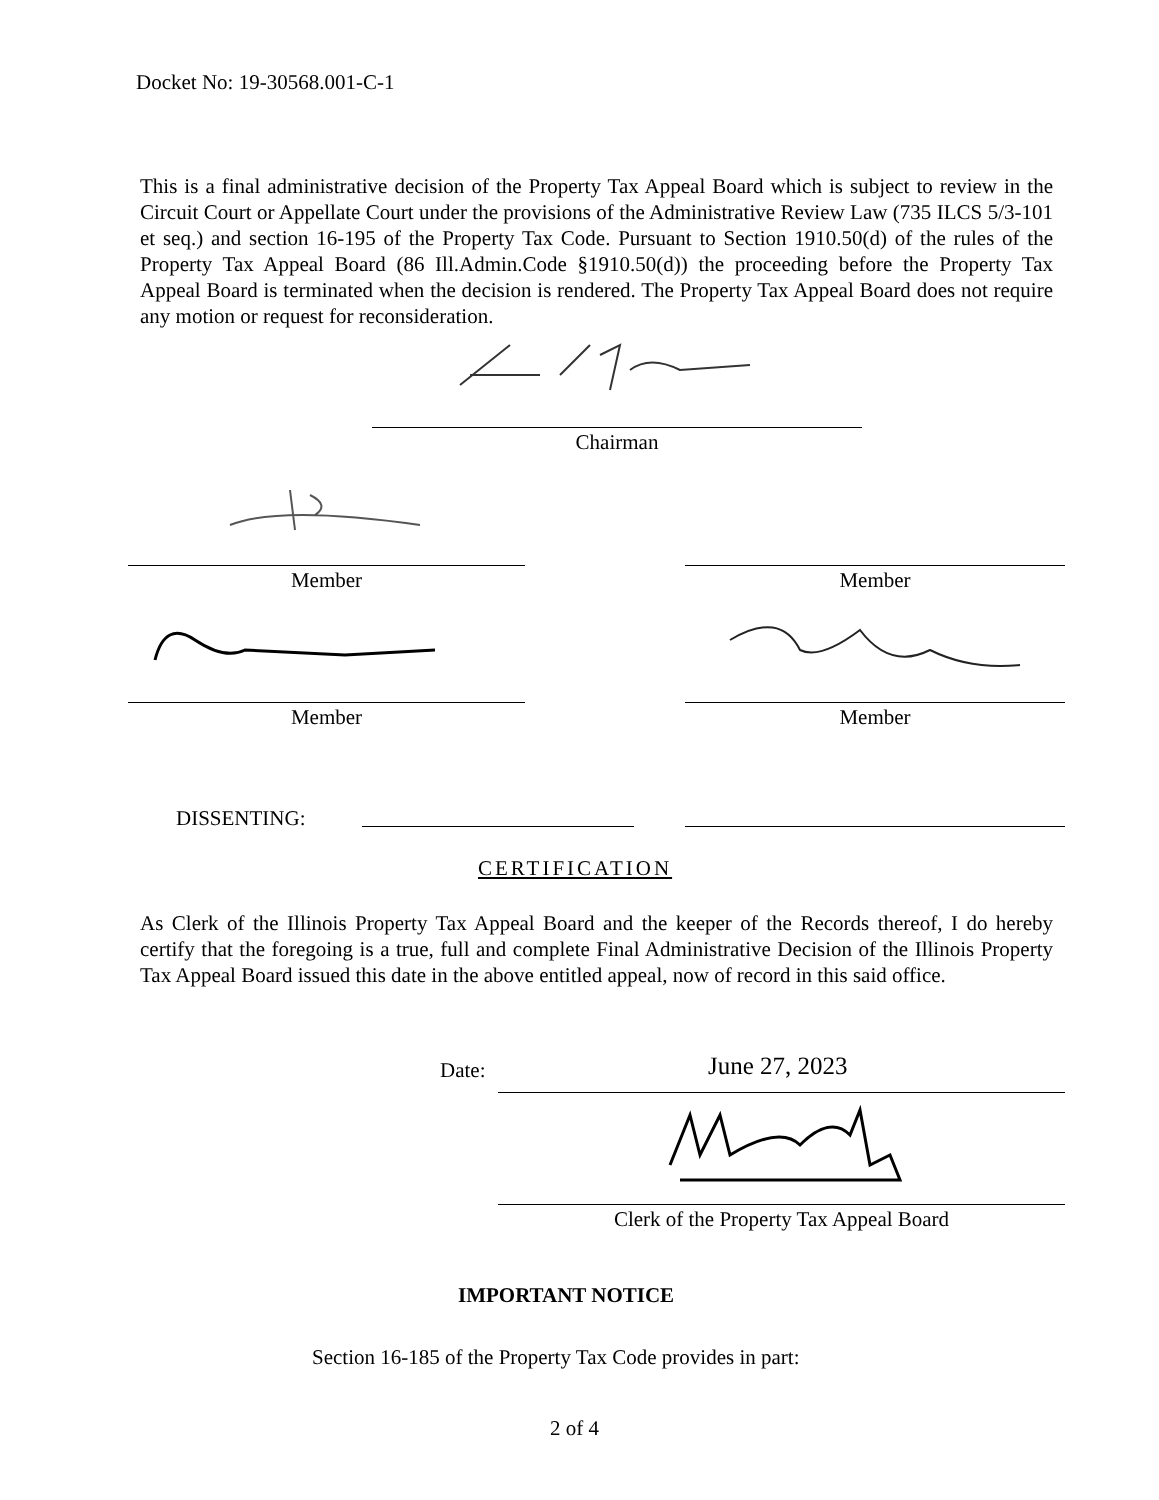Docket No: 19-30568.001-C-1
This is a final administrative decision of the Property Tax Appeal Board which is subject to review in the Circuit Court or Appellate Court under the provisions of the Administrative Review Law (735 ILCS 5/3-101 et seq.) and section 16-195 of the Property Tax Code. Pursuant to Section 1910.50(d) of the rules of the Property Tax Appeal Board (86 Ill.Admin.Code §1910.50(d)) the proceeding before the Property Tax Appeal Board is terminated when the decision is rendered. The Property Tax Appeal Board does not require any motion or request for reconsideration.
Chairman
Member Member
Member Member
DISSENTING:
CERTIFICATION
As Clerk of the Illinois Property Tax Appeal Board and the keeper of the Records thereof, I do hereby certify that the foregoing is a true, full and complete Final Administrative Decision of the Illinois Property Tax Appeal Board issued this date in the above entitled appeal, now of record in this said office.
Date: June 27, 2023
Clerk of the Property Tax Appeal Board
IMPORTANT NOTICE
Section 16-185 of the Property Tax Code provides in part:
2 of 4